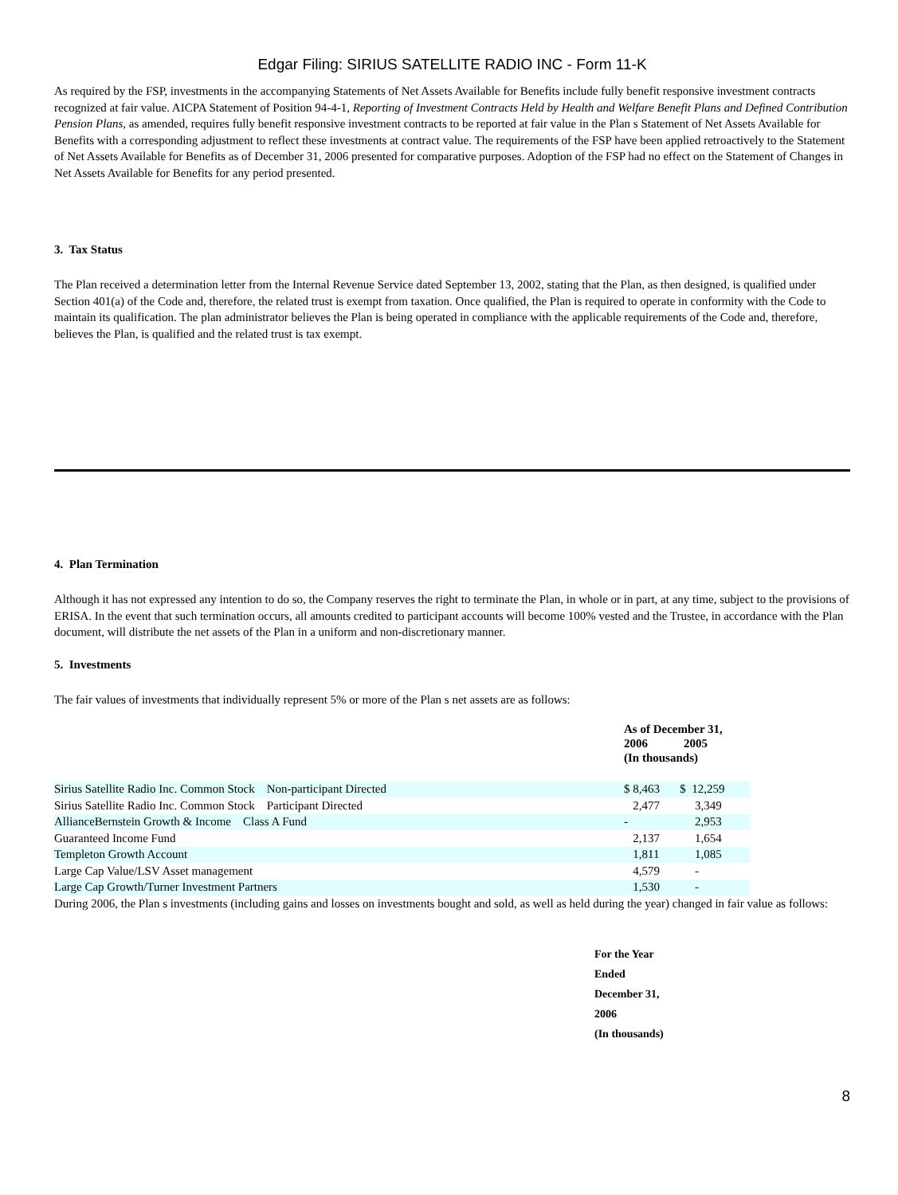Edgar Filing: SIRIUS SATELLITE RADIO INC - Form 11-K
As required by the FSP, investments in the accompanying Statements of Net Assets Available for Benefits include fully benefit responsive investment contracts recognized at fair value. AICPA Statement of Position 94-4-1, Reporting of Investment Contracts Held by Health and Welfare Benefit Plans and Defined Contribution Pension Plans, as amended, requires fully benefit responsive investment contracts to be reported at fair value in the Plan s Statement of Net Assets Available for Benefits with a corresponding adjustment to reflect these investments at contract value. The requirements of the FSP have been applied retroactively to the Statement of Net Assets Available for Benefits as of December 31, 2006 presented for comparative purposes. Adoption of the FSP had no effect on the Statement of Changes in Net Assets Available for Benefits for any period presented.
3. Tax Status
The Plan received a determination letter from the Internal Revenue Service dated September 13, 2002, stating that the Plan, as then designed, is qualified under Section 401(a) of the Code and, therefore, the related trust is exempt from taxation. Once qualified, the Plan is required to operate in conformity with the Code to maintain its qualification. The plan administrator believes the Plan is being operated in compliance with the applicable requirements of the Code and, therefore, believes the Plan, is qualified and the related trust is tax exempt.
4. Plan Termination
Although it has not expressed any intention to do so, the Company reserves the right to terminate the Plan, in whole or in part, at any time, subject to the provisions of ERISA. In the event that such termination occurs, all amounts credited to participant accounts will become 100% vested and the Trustee, in accordance with the Plan document, will distribute the net assets of the Plan in a uniform and non-discretionary manner.
5. Investments
The fair values of investments that individually represent 5% or more of the Plan s net assets are as follows:
| | As of December 31, 2006 2005 (In thousands) | |
| Sirius Satellite Radio Inc. Common Stock Non-participant Directed | $ 8,463 | $ 12,259 |
| Sirius Satellite Radio Inc. Common Stock Participant Directed | 2,477 | 3,349 |
| AllianceBernstein Growth & Income Class A Fund | - | 2,953 |
| Guaranteed Income Fund | 2,137 | 1,654 |
| Templeton Growth Account | 1,811 | 1,085 |
| Large Cap Value/LSV Asset management | 4,579 | - |
| Large Cap Growth/Turner Investment Partners | 1,530 | - |
During 2006, the Plan s investments (including gains and losses on investments bought and sold, as well as held during the year) changed in fair value as follows:
For the Year
Ended
December 31,
2006
(In thousands)
8